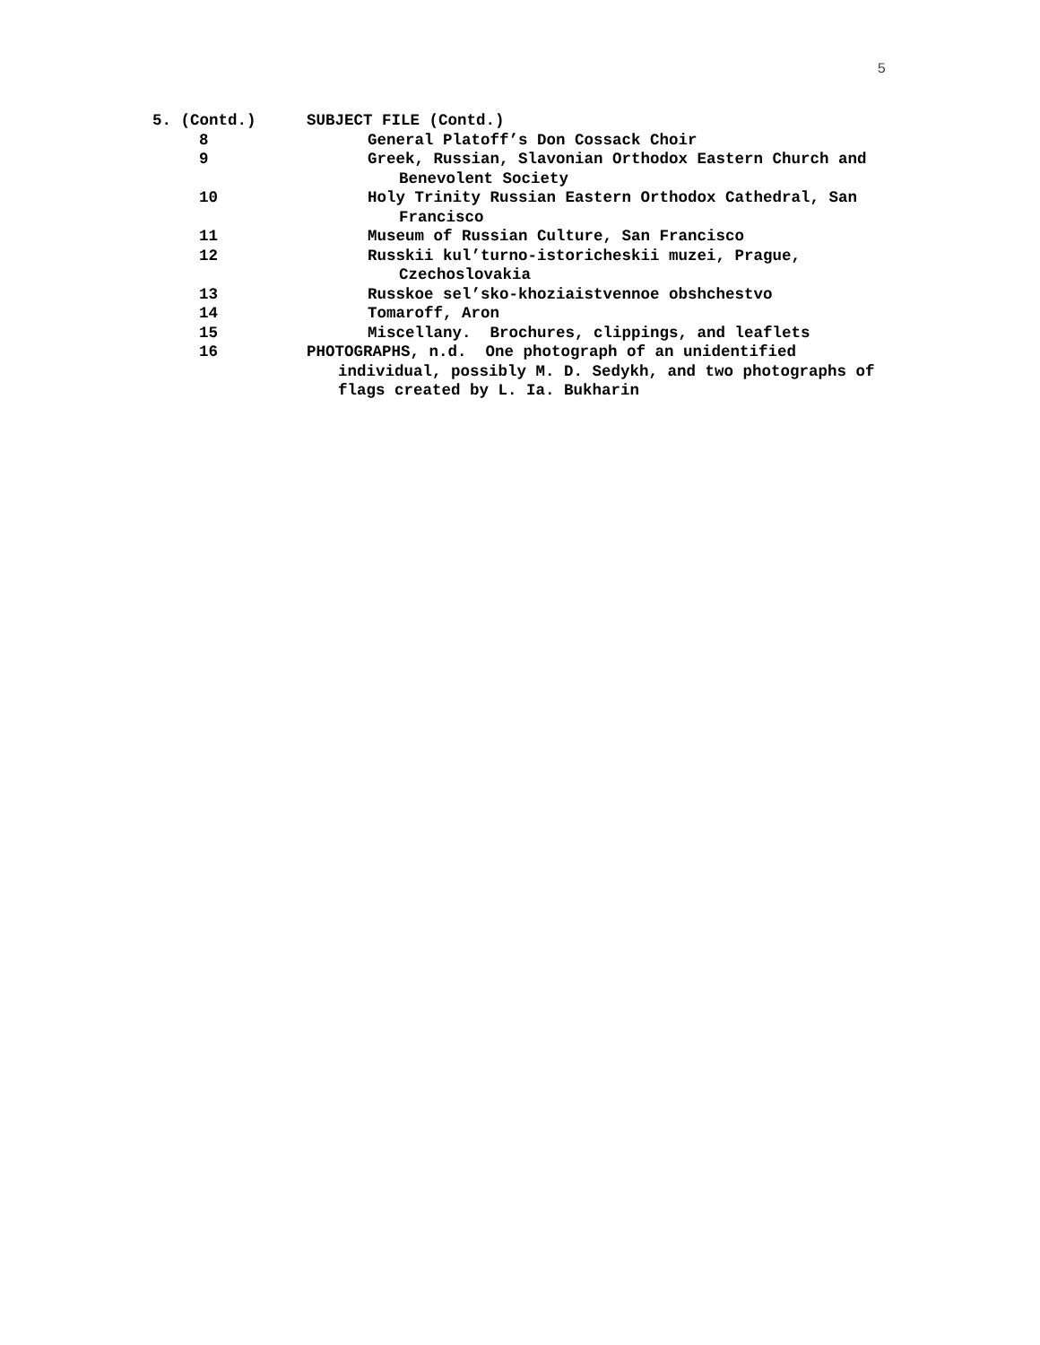5
5. (Contd.) SUBJECT FILE (Contd.)
8 General Platoff’s Don Cossack Choir
9 Greek, Russian, Slavonian Orthodox Eastern Church and
Benevolent Society
10 Holy Trinity Russian Eastern Orthodox Cathedral, San
Francisco
11 Museum of Russian Culture, San Francisco
12 Russkii kul’turno-istoricheskii muzei, Prague,
Czechoslovakia
13 Russkoe sel’sko-khoziaistvennoe obshchestvo
14 Tomaroff, Aron
15 Miscellany. Brochures, clippings, and leaflets
16 PHOTOGRAPHS, n.d. One photograph of an unidentified
individual, possibly M. D. Sedykh, and two photographs of
flags created by L. Ia. Bukharin